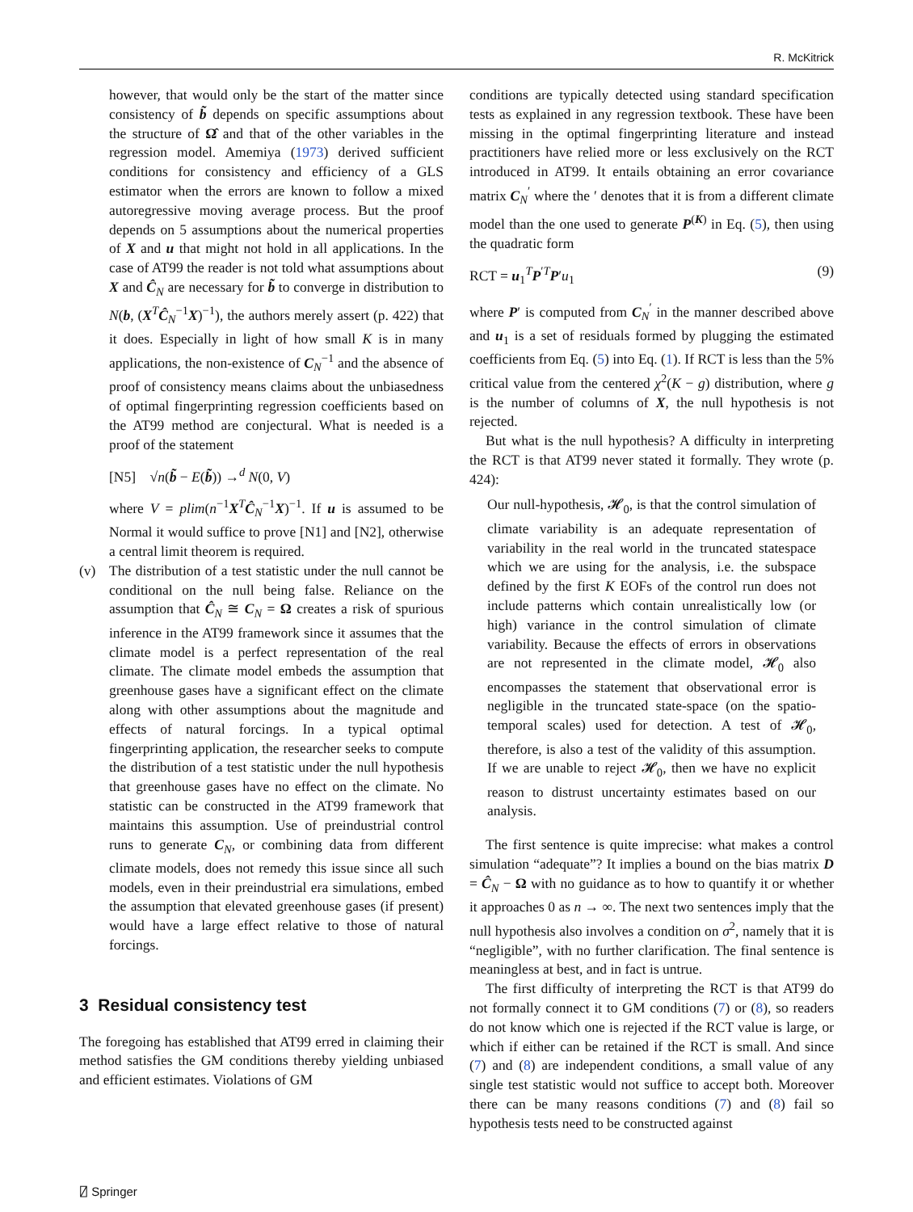R. McKitrick
however, that would only be the start of the matter since consistency of b̃ depends on specific assumptions about the structure of Ω̂ and that of the other variables in the regression model. Amemiya (1973) derived sufficient conditions for consistency and efficiency of a GLS estimator when the errors are known to follow a mixed autoregressive moving average process. But the proof depends on 5 assumptions about the numerical properties of X and u that might not hold in all applications. In the case of AT99 the reader is not told what assumptions about X and Ĉ<sub>N</sub> are necessary for b̃ to converge in distribution to N(b, (X<sup>T</sup>Ĉ<sub>N</sub><sup>−1</sup>X)<sup>−1</sup>), the authors merely assert (p. 422) that it does. Especially in light of how small K is in many applications, the non-existence of C<sub>N</sub><sup>−1</sup> and the absence of proof of consistency means claims about the unbiasedness of optimal fingerprinting regression coefficients based on the AT99 method are conjectural. What is needed is a proof of the statement
[N5] √n(b̃ − E(b̃)) →<sup>d</sup> N(0, V)
where V = plim(n<sup>−1</sup>X<sup>T</sup>Ĉ<sub>N</sub><sup>−1</sup>X)<sup>−1</sup>. If u is assumed to be Normal it would suffice to prove [N1] and [N2], otherwise a central limit theorem is required.
(v) The distribution of a test statistic under the null cannot be conditional on the null being false. Reliance on the assumption that Ĉ<sub>N</sub> ≅ C<sub>N</sub> = Ω creates a risk of spurious inference in the AT99 framework since it assumes that the climate model is a perfect representation of the real climate. The climate model embeds the assumption that greenhouse gases have a significant effect on the climate along with other assumptions about the magnitude and effects of natural forcings. In a typical optimal fingerprinting application, the researcher seeks to compute the distribution of a test statistic under the null hypothesis that greenhouse gases have no effect on the climate. No statistic can be constructed in the AT99 framework that maintains this assumption. Use of preindustrial control runs to generate C<sub>N</sub>, or combining data from different climate models, does not remedy this issue since all such models, even in their preindustrial era simulations, embed the assumption that elevated greenhouse gases (if present) would have a large effect relative to those of natural forcings.
3 Residual consistency test
The foregoing has established that AT99 erred in claiming their method satisfies the GM conditions thereby yielding unbiased and efficient estimates. Violations of GM
conditions are typically detected using standard specification tests as explained in any regression textbook. These have been missing in the optimal fingerprinting literature and instead practitioners have relied more or less exclusively on the RCT introduced in AT99. It entails obtaining an error covariance matrix C<sub>N</sub><sup>′</sup> where the ′ denotes that it is from a different climate model than the one used to generate P<sup>(K)</sup> in Eq. (5), then using the quadratic form
RCT = u<sub>1</sub><sup>T</sup>P<sup>′T</sup>P′u<sub>1</sub> (9)
where P′ is computed from C<sub>N</sub><sup>′</sup> in the manner described above and u<sub>1</sub> is a set of residuals formed by plugging the estimated coefficients from Eq. (5) into Eq. (1). If RCT is less than the 5% critical value from the centered χ<sup>2</sup>(K − g) distribution, where g is the number of columns of X, the null hypothesis is not rejected.
But what is the null hypothesis? A difficulty in interpreting the RCT is that AT99 never stated it formally. They wrote (p. 424):
Our null-hypothesis, 𝓗<sub>0</sub>, is that the control simulation of climate variability is an adequate representation of variability in the real world in the truncated statespace which we are using for the analysis, i.e. the subspace defined by the first K EOFs of the control run does not include patterns which contain unrealistically low (or high) variance in the control simulation of climate variability. Because the effects of errors in observations are not represented in the climate model, 𝓗<sub>0</sub> also encompasses the statement that observational error is negligible in the truncated state-space (on the spatio-temporal scales) used for detection. A test of 𝓗<sub>0</sub>, therefore, is also a test of the validity of this assumption. If we are unable to reject 𝓗<sub>0</sub>, then we have no explicit reason to distrust uncertainty estimates based on our analysis.
The first sentence is quite imprecise: what makes a control simulation “adequate”? It implies a bound on the bias matrix D = Ĉ<sub>N</sub> − Ω with no guidance as to how to quantify it or whether it approaches 0 as n → ∞. The next two sentences imply that the null hypothesis also involves a condition on σ<sup>2</sup>, namely that it is “negligible”, with no further clarification. The final sentence is meaningless at best, and in fact is untrue.
The first difficulty of interpreting the RCT is that AT99 do not formally connect it to GM conditions (7) or (8), so readers do not know which one is rejected if the RCT value is large, or which if either can be retained if the RCT is small. And since (7) and (8) are independent conditions, a small value of any single test statistic would not suffice to accept both. Moreover there can be many reasons conditions (7) and (8) fail so hypothesis tests need to be constructed against
⍁ Springer